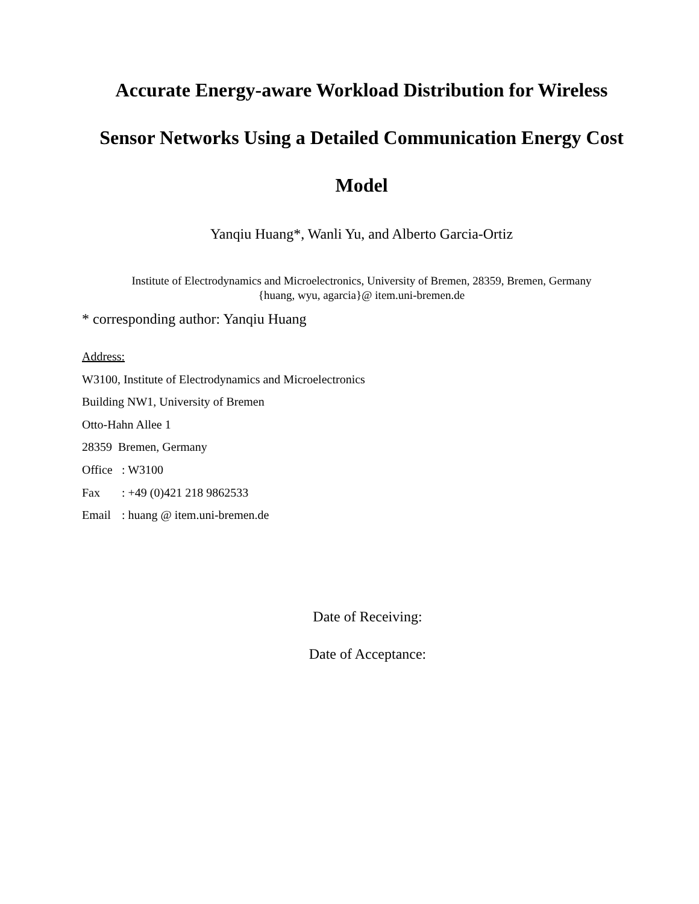Accurate Energy-aware Workload Distribution for Wireless
Sensor Networks Using a Detailed Communication Energy Cost
Model
Yanqiu Huang*, Wanli Yu, and Alberto Garcia-Ortiz
Institute of Electrodynamics and Microelectronics, University of Bremen, 28359, Bremen, Germany
{huang, wyu, agarcia}@ item.uni-bremen.de
* corresponding author: Yanqiu Huang
Address:
W3100, Institute of Electrodynamics and Microelectronics
Building NW1, University of Bremen
Otto-Hahn Allee 1
28359 Bremen, Germany
Office: W3100
Fax: +49 (0)421 218 9862533
Email: huang @ item.uni-bremen.de
Date of Receiving:
Date of Acceptance: